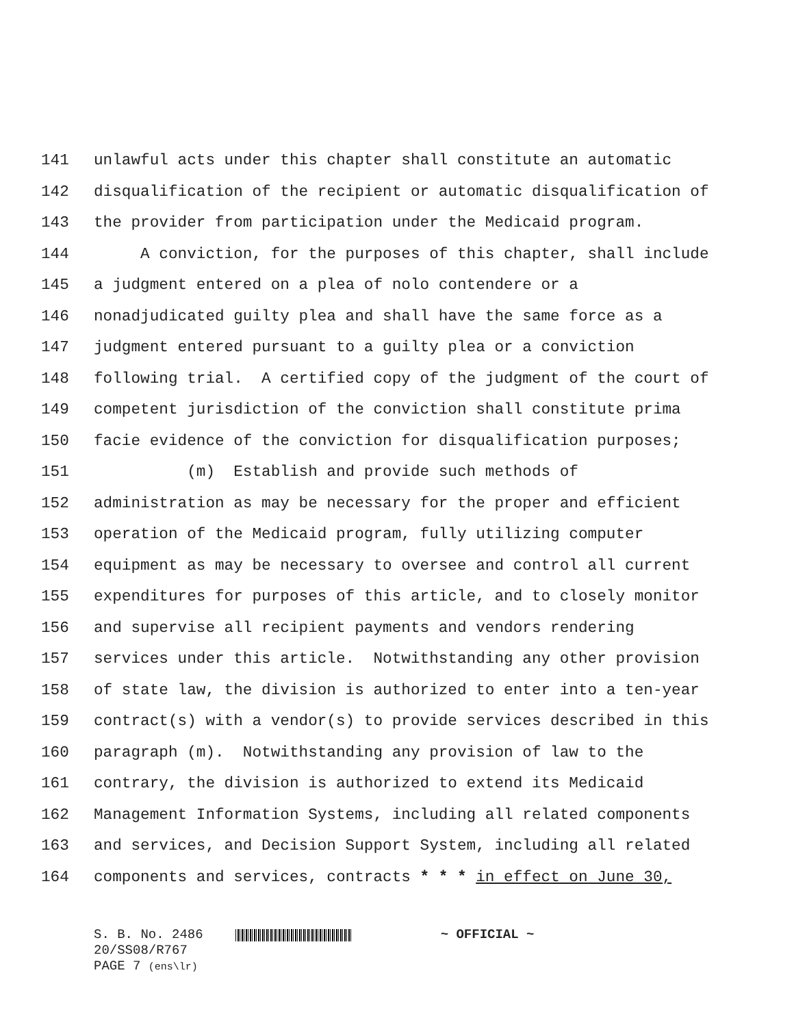141 unlawful acts under this chapter shall constitute an automatic
142 disqualification of the recipient or automatic disqualification of
143 the provider from participation under the Medicaid program.
144 A conviction, for the purposes of this chapter, shall include
145 a judgment entered on a plea of nolo contendere or a
146 nonadjudicated guilty plea and shall have the same force as a
147 judgment entered pursuant to a guilty plea or a conviction
148 following trial. A certified copy of the judgment of the court of
149 competent jurisdiction of the conviction shall constitute prima
150 facie evidence of the conviction for disqualification purposes;
151 (m) Establish and provide such methods of
152 administration as may be necessary for the proper and efficient
153 operation of the Medicaid program, fully utilizing computer
154 equipment as may be necessary to oversee and control all current
155 expenditures for purposes of this article, and to closely monitor
156 and supervise all recipient payments and vendors rendering
157 services under this article. Notwithstanding any other provision
158 of state law, the division is authorized to enter into a ten-year
159 contract(s) with a vendor(s) to provide services described in this
160 paragraph (m). Notwithstanding any provision of law to the
161 contrary, the division is authorized to extend its Medicaid
162 Management Information Systems, including all related components
163 and services, and Decision Support System, including all related
164 components and services, contracts * * * in effect on June 30,
S. B. No. 2486 ~ OFFICIAL ~
20/SS08/R767
PAGE 7 (ens\lr)